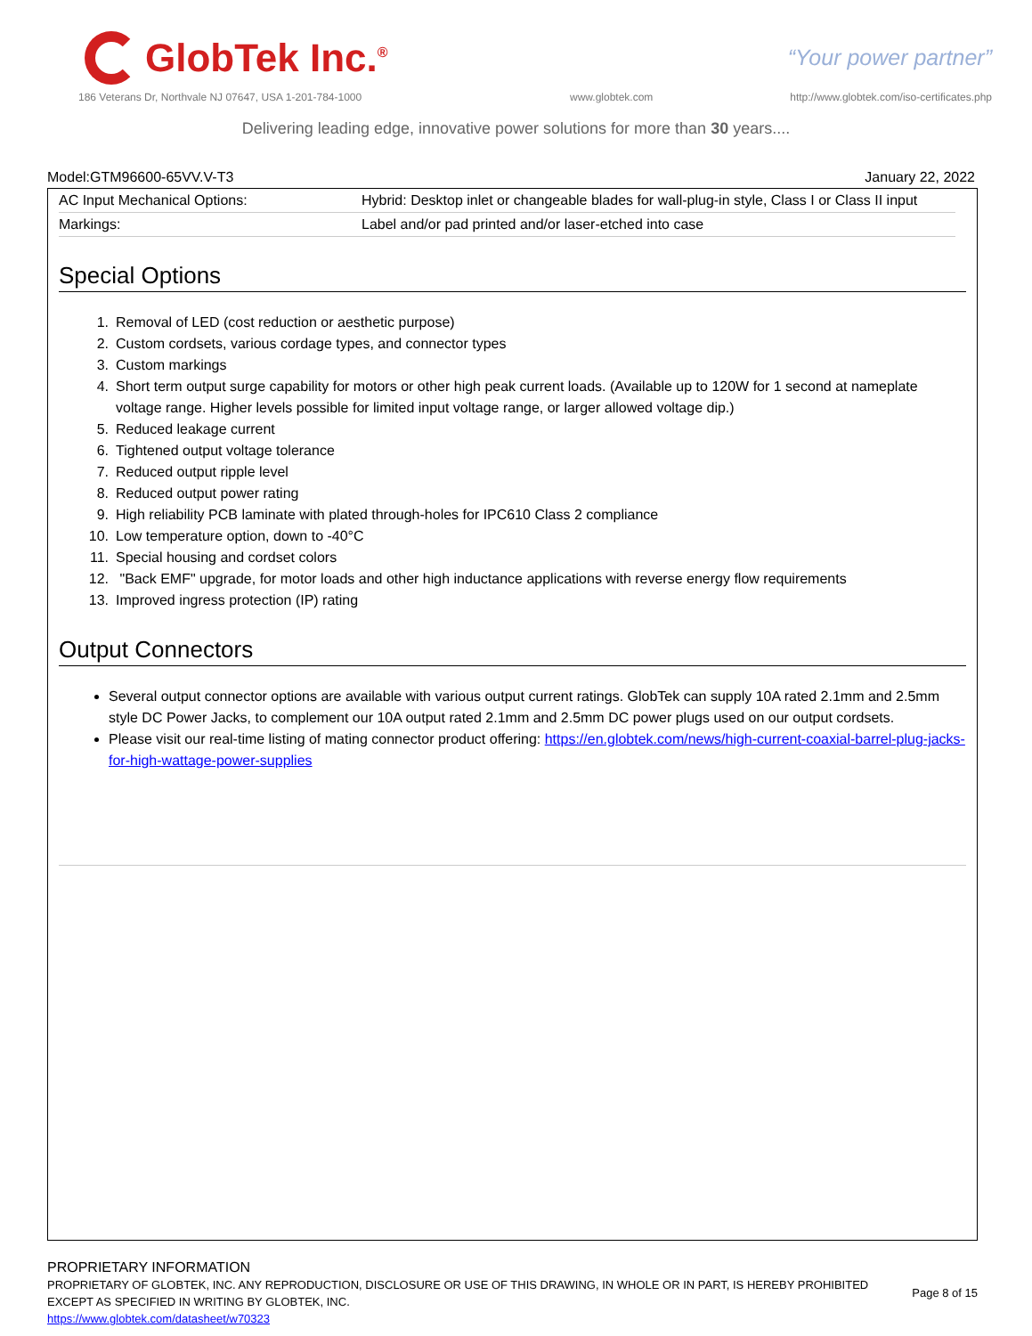GlobTek Inc.<sup>®</sup>
“Your power partner”
186 Veterans Dr, Northvale NJ 07647, USA 1-201-784-1000
www.globtek.com
http://www.globtek.com/iso-certificates.php
Delivering leading edge, innovative power solutions for more than 30 years....
Model:GTM96600-65VV.V-T3 January 22, 2022
| AC Input Mechanical Options: | Hybrid: Desktop inlet or changeable blades for wall-plug-in style, Class I or Class II input |
| Markings: | Label and/or pad printed and/or laser-etched into case |
Special Options
1. Removal of LED (cost reduction or aesthetic purpose)
2. Custom cordsets, various cordage types, and connector types
3. Custom markings
4. Short term output surge capability for motors or other high peak current loads. (Available up to 120W for 1 second at nameplate voltage range. Higher levels possible for limited input voltage range, or larger allowed voltage dip.)
5. Reduced leakage current
6. Tightened output voltage tolerance
7. Reduced output ripple level
8. Reduced output power rating
9. High reliability PCB laminate with plated through-holes for IPC610 Class 2 compliance
10. Low temperature option, down to -40°C
11. Special housing and cordset colors
12. "Back EMF" upgrade, for motor loads and other high inductance applications with reverse energy flow requirements
13. Improved ingress protection (IP) rating
Output Connectors
Several output connector options are available with various output current ratings. GlobTek can supply 10A rated 2.1mm and 2.5mm style DC Power Jacks, to complement our 10A output rated 2.1mm and 2.5mm DC power plugs used on our output cordsets.
Please visit our real-time listing of mating connector product offering: https://en.globtek.com/news/high-current-coaxial-barrel-plug-jacks-for-high-wattage-power-supplies
PROPRIETARY INFORMATION
PROPRIETARY OF GLOBTEK, INC. ANY REPRODUCTION, DISCLOSURE OR USE OF THIS DRAWING, IN WHOLE OR IN PART, IS HEREBY PROHIBITED
EXCEPT AS SPECIFIED IN WRITING BY GLOBTEK, INC.
https://www.globtek.com/datasheet/w70323
Page 8 of 15